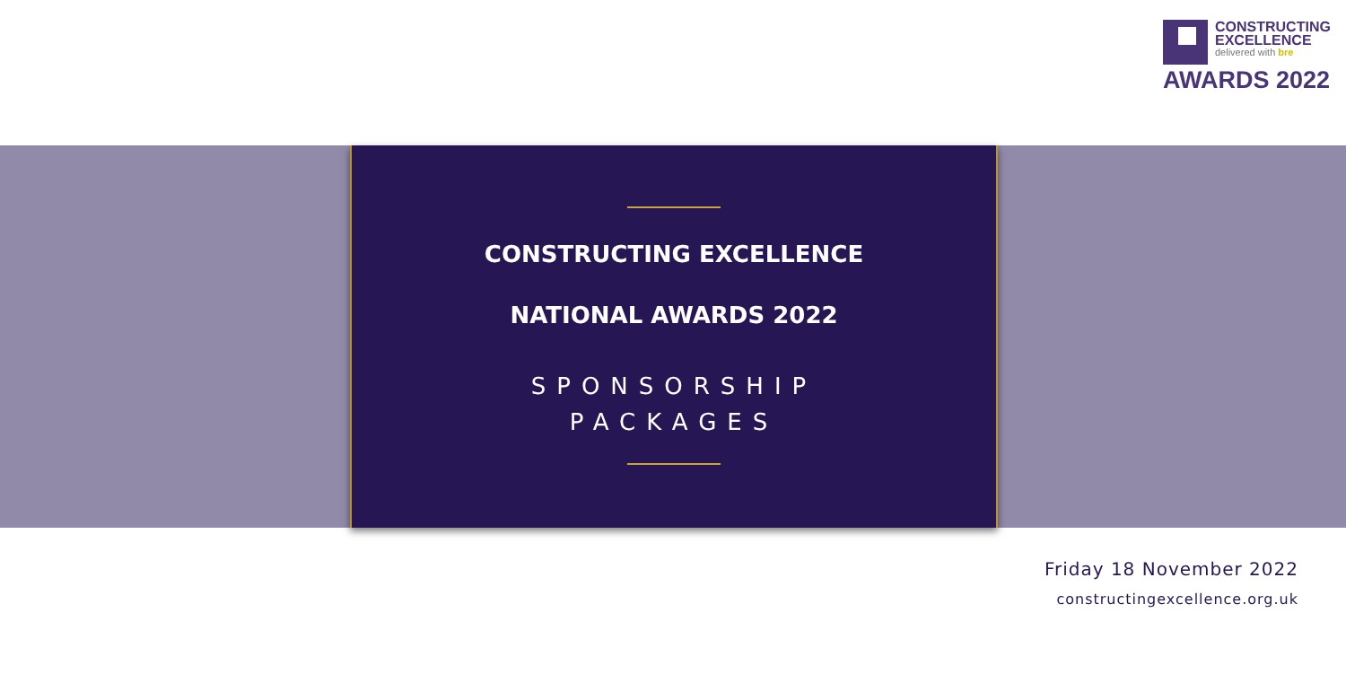CONSTRUCTING
EXCELLENCE
delivered with bre
AWARDS 2022
CONSTRUCTING EXCELLENCE
NATIONAL AWARDS 2022
SPONSORSHIP
PACKAGES
Friday 18 November 2022
constructingexcellence.org.uk